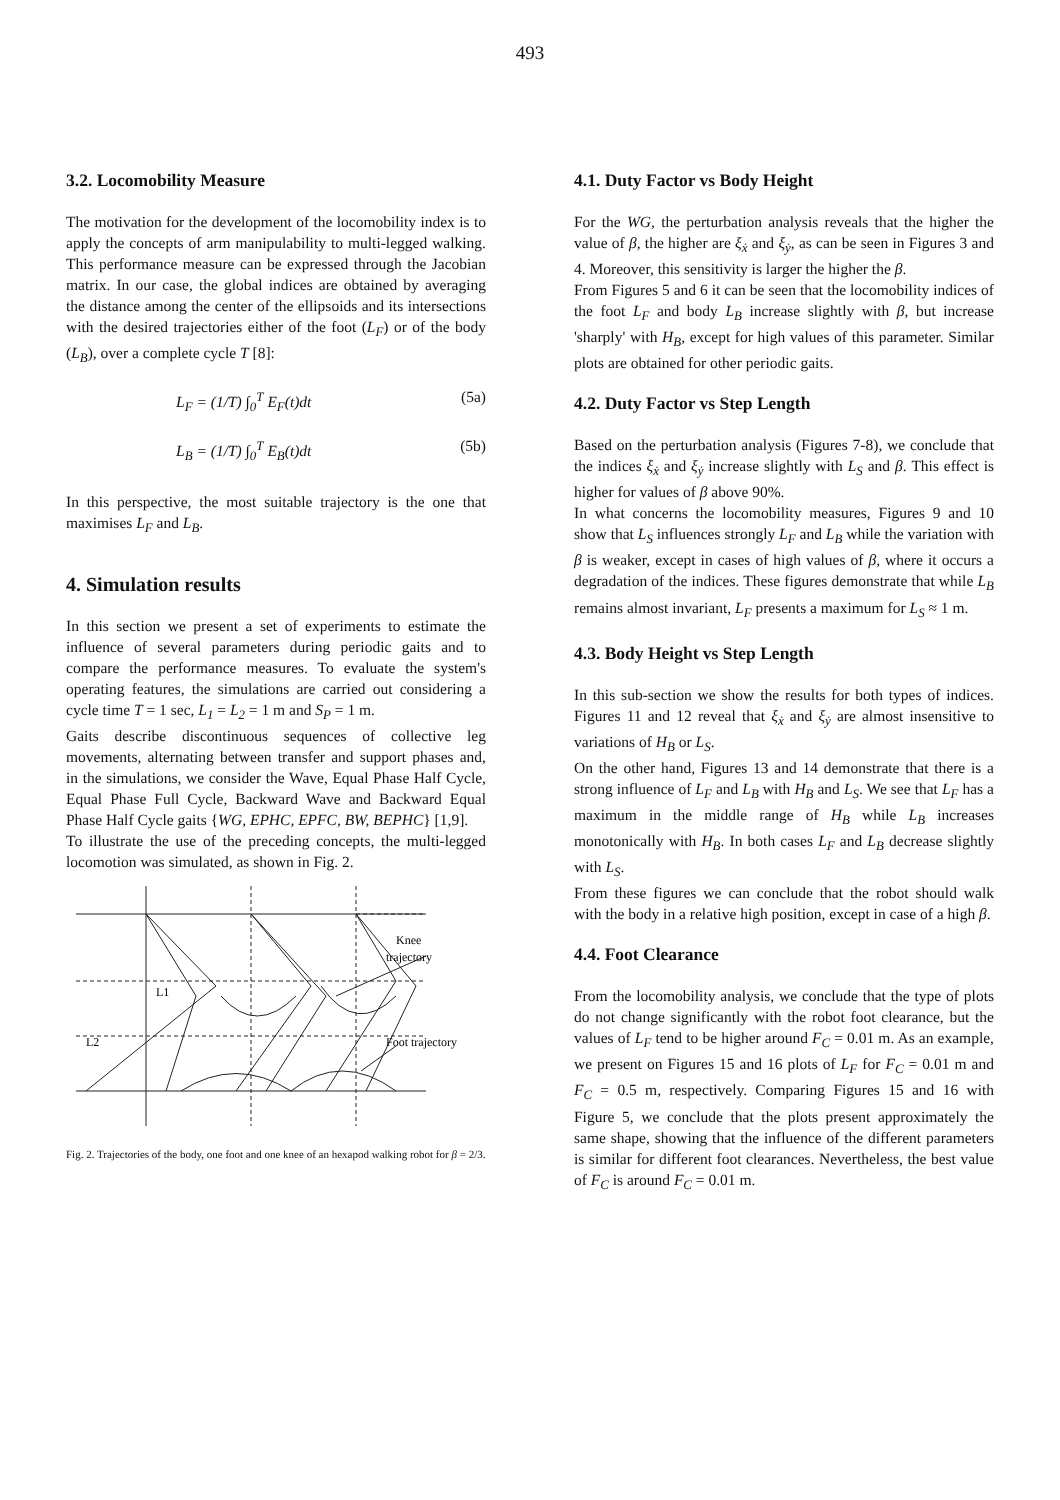493
3.2. Locomobility Measure
The motivation for the development of the locomobility index is to apply the concepts of arm manipulability to multi-legged walking. This performance measure can be expressed through the Jacobian matrix. In our case, the global indices are obtained by averaging the distance among the center of the ellipsoids and its intersections with the desired trajectories either of the foot (L<sub>F</sub>) or of the body (L<sub>B</sub>), over a complete cycle T [8]:
L<sub>F</sub> = (1/T) ∫<sub>0</sub><sup>T</sup> E<sub>F</sub>(t)dt (5a)
L<sub>B</sub> = (1/T) ∫<sub>0</sub><sup>T</sup> E<sub>B</sub>(t)dt (5b)
In this perspective, the most suitable trajectory is the one that maximises L<sub>F</sub> and L<sub>B</sub>.
4. Simulation results
In this section we present a set of experiments to estimate the influence of several parameters during periodic gaits and to compare the performance measures. To evaluate the system's operating features, the simulations are carried out considering a cycle time T = 1 sec, L<sub>1</sub> = L<sub>2</sub> = 1 m and S<sub>P</sub> = 1 m.
Gaits describe discontinuous sequences of collective leg movements, alternating between transfer and support phases and, in the simulations, we consider the Wave, Equal Phase Half Cycle, Equal Phase Full Cycle, Backward Wave and Backward Equal Phase Half Cycle gaits {WG, EPHC, EPFC, BW, BEPHC} [1,9].
To illustrate the use of the preceding concepts, the multi-legged locomotion was simulated, as shown in Fig. 2.
Knee
trajectory
Foot trajectory
L1
L2
Fig. 2. Trajectories of the body, one foot and one knee of an hexapod walking robot for β = 2/3.
4.1. Duty Factor vs Body Height
For the WG, the perturbation analysis reveals that the higher the value of β, the higher are ξ<sub>ẋ</sub> and ξ<sub>ẏ</sub>, as can be seen in Figures 3 and 4. Moreover, this sensitivity is larger the higher the β.
From Figures 5 and 6 it can be seen that the locomobility indices of the foot L<sub>F</sub> and body L<sub>B</sub> increase slightly with β, but increase 'sharply' with H<sub>B</sub>, except for high values of this parameter. Similar plots are obtained for other periodic gaits.
4.2. Duty Factor vs Step Length
Based on the perturbation analysis (Figures 7-8), we conclude that the indices ξ<sub>ẋ</sub> and ξ<sub>ẏ</sub> increase slightly with L<sub>S</sub> and β. This effect is higher for values of β above 90%.
In what concerns the locomobility measures, Figures 9 and 10 show that L<sub>S</sub> influences strongly L<sub>F</sub> and L<sub>B</sub> while the variation with β is weaker, except in cases of high values of β, where it occurs a degradation of the indices. These figures demonstrate that while L<sub>B</sub> remains almost invariant, L<sub>F</sub> presents a maximum for L<sub>S</sub> ≈ 1 m.
4.3. Body Height vs Step Length
In this sub-section we show the results for both types of indices. Figures 11 and 12 reveal that ξ<sub>ẋ</sub> and ξ<sub>ẏ</sub> are almost insensitive to variations of H<sub>B</sub> or L<sub>S</sub>.
On the other hand, Figures 13 and 14 demonstrate that there is a strong influence of L<sub>F</sub> and L<sub>B</sub> with H<sub>B</sub> and L<sub>S</sub>. We see that L<sub>F</sub> has a maximum in the middle range of H<sub>B</sub> while L<sub>B</sub> increases monotonically with H<sub>B</sub>. In both cases L<sub>F</sub> and L<sub>B</sub> decrease slightly with L<sub>S</sub>.
From these figures we can conclude that the robot should walk with the body in a relative high position, except in case of a high β.
4.4. Foot Clearance
From the locomobility analysis, we conclude that the type of plots do not change significantly with the robot foot clearance, but the values of L<sub>F</sub> tend to be higher around F<sub>C</sub> = 0.01 m. As an example, we present on Figures 15 and 16 plots of L<sub>F</sub> for F<sub>C</sub> = 0.01 m and F<sub>C</sub> = 0.5 m, respectively. Comparing Figures 15 and 16 with Figure 5, we conclude that the plots present approximately the same shape, showing that the influence of the different parameters is similar for different foot clearances. Nevertheless, the best value of F<sub>C</sub> is around F<sub>C</sub> = 0.01 m.